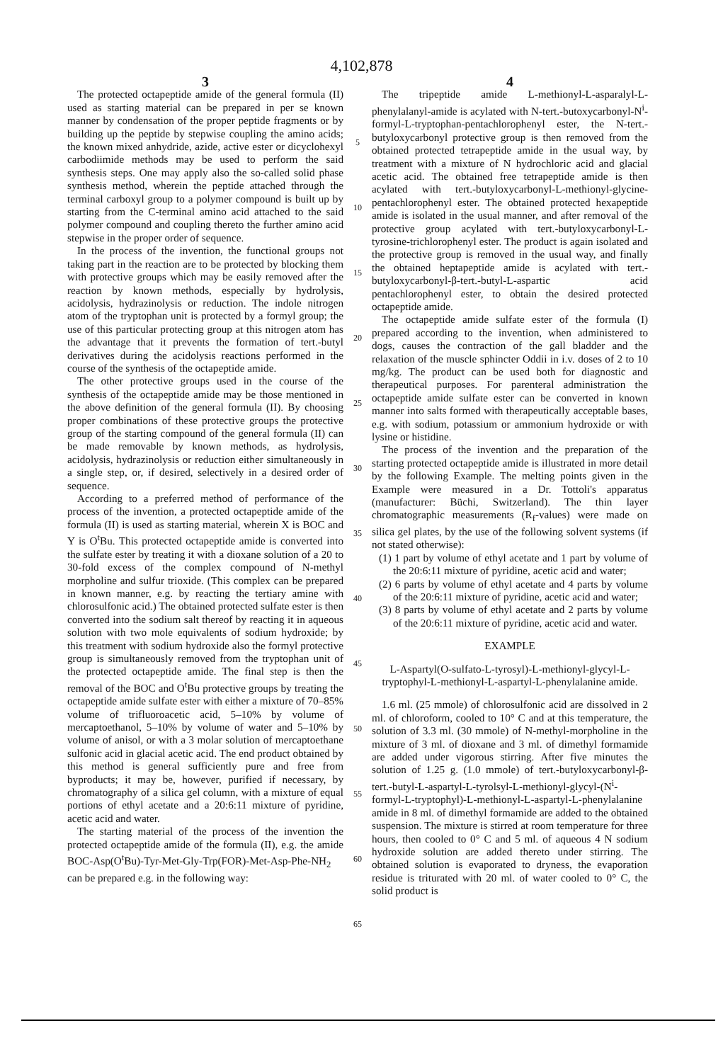4,102,878
3
The protected octapeptide amide of the general formula (II) used as starting material can be prepared in per se known manner by condensation of the proper peptide fragments or by building up the peptide by stepwise coupling the amino acids; the known mixed anhydride, azide, active ester or dicyclohexyl carbodiimide methods may be used to perform the said synthesis steps. One may apply also the so-called solid phase synthesis method, wherein the peptide attached through the terminal carboxyl group to a polymer compound is built up by starting from the C-terminal amino acid attached to the said polymer compound and coupling thereto the further amino acid stepwise in the proper order of sequence.
In the process of the invention, the functional groups not taking part in the reaction are to be protected by blocking them with protective groups which may be easily removed after the reaction by known methods, especially by hydrolysis, acidolysis, hydrazinolysis or reduction. The indole nitrogen atom of the tryptophan unit is protected by a formyl group; the use of this particular protecting group at this nitrogen atom has the advantage that it prevents the formation of tert.-butyl derivatives during the acidolysis reactions performed in the course of the synthesis of the octapeptide amide.
The other protective groups used in the course of the synthesis of the octapeptide amide may be those mentioned in the above definition of the general formula (II). By choosing proper combinations of these protective groups the protective group of the starting compound of the general formula (II) can be made removable by known methods, as hydrolysis, acidolysis, hydrazinolysis or reduction either simultaneously in a single step, or, if desired, selectively in a desired order of sequence.
According to a preferred method of performance of the process of the invention, a protected octapeptide amide of the formula (II) is used as starting material, wherein X is BOC and Y is O<sup>t</sup>Bu. This protected octapeptide amide is converted into the sulfate ester by treating it with a dioxane solution of a 20 to 30-fold excess of the complex compound of N-methyl morpholine and sulfur trioxide. (This complex can be prepared in known manner, e.g. by reacting the tertiary amine with chlorosulfonic acid.) The obtained protected sulfate ester is then converted into the sodium salt thereof by reacting it in aqueous solution with two mole equivalents of sodium hydroxide; by this treatment with sodium hydroxide also the formyl protective group is simultaneously removed from the tryptophan unit of the protected octapeptide amide. The final step is then the removal of the BOC and O<sup>t</sup>Bu protective groups by treating the octapeptide amide sulfate ester with either a mixture of 70–85% volume of trifluoroacetic acid, 5–10% by volume of mercaptoethanol, 5–10% by volume of water and 5–10% by volume of anisol, or with a 3 molar solution of mercaptoethane sulfonic acid in glacial acetic acid. The end product obtained by this method is general sufficiently pure and free from byproducts; it may be, however, purified if necessary, by chromatography of a silica gel column, with a mixture of equal portions of ethyl acetate and a 20:6:11 mixture of pyridine, acetic acid and water.
The starting material of the process of the invention the protected octapeptide amide of the formula (II), e.g. the amide BOC-Asp(O<sup>t</sup>Bu)-Tyr-Met-Gly-Trp(FOR)-Met-Asp-Phe-NH<sub>2</sub> can be prepared e.g. in the following way:
5
10
15
20
25
30
35
40
45
50
55
60
65
4
The tripeptide amide L-methionyl-L-asparalyl-L-phenylalanyl-amide is acylated with N-tert.-butoxycarbonyl-N<sup>i</sup>-formyl-L-tryptophan-pentachlorophenyl ester, the N-tert.-butyloxycarbonyl protective group is then removed from the obtained protected tetrapeptide amide in the usual way, by treatment with a mixture of N hydrochloric acid and glacial acetic acid. The obtained free tetrapeptide amide is then acylated with tert.-butyloxycarbonyl-L-methionyl-glycine-pentachlorophenyl ester. The obtained protected hexapeptide amide is isolated in the usual manner, and after removal of the protective group acylated with tert.-butyloxycarbonyl-L-tyrosine-trichlorophenyl ester. The product is again isolated and the protective group is removed in the usual way, and finally the obtained heptapeptide amide is acylated with tert.-butyloxycarbonyl-β-tert.-butyl-L-aspartic acid pentachlorophenyl ester, to obtain the desired protected octapeptide amide.
The octapeptide amide sulfate ester of the formula (I) prepared according to the invention, when administered to dogs, causes the contraction of the gall bladder and the relaxation of the muscle sphincter Oddii in i.v. doses of 2 to 10 mg/kg. The product can be used both for diagnostic and therapeutical purposes. For parenteral administration the octapeptide amide sulfate ester can be converted in known manner into salts formed with therapeutically acceptable bases, e.g. with sodium, potassium or ammonium hydroxide or with lysine or histidine.
The process of the invention and the preparation of the starting protected octapeptide amide is illustrated in more detail by the following Example. The melting points given in the Example were measured in a Dr. Tottoli's apparatus (manufacturer: Büchi, Switzerland). The thin layer chromatographic measurements (R<sub>f</sub>-values) were made on silica gel plates, by the use of the following solvent systems (if not stated otherwise):
(1) 1 part by volume of ethyl acetate and 1 part by volume of the 20:6:11 mixture of pyridine, acetic acid and water;
(2) 6 parts by volume of ethyl acetate and 4 parts by volume of the 20:6:11 mixture of pyridine, acetic acid and water;
(3) 8 parts by volume of ethyl acetate and 2 parts by volume of the 20:6:11 mixture of pyridine, acetic acid and water.
EXAMPLE
L-Aspartyl(O-sulfato-L-tyrosyl)-L-methionyl-glycyl-L-tryptophyl-L-methionyl-L-aspartyl-L-phenylalanine amide.
1.6 ml. (25 mmole) of chlorosulfonic acid are dissolved in 2 ml. of chloroform, cooled to 10° C and at this temperature, the solution of 3.3 ml. (30 mmole) of N-methyl-morpholine in the mixture of 3 ml. of dioxane and 3 ml. of dimethyl formamide are added under vigorous stirring. After five minutes the solution of 1.25 g. (1.0 mmole) of tert.-butyloxycarbonyl-β-tert.-butyl-L-aspartyl-L-tyrolsyl-L-methionyl-glycyl-(N<sup>i</sup>-formyl-L-tryptophyl)-L-methionyl-L-aspartyl-L-phenylalanine amide in 8 ml. of dimethyl formamide are added to the obtained suspension. The mixture is stirred at room temperature for three hours, then cooled to 0° C and 5 ml. of aqueous 4 N sodium hydroxide solution are added thereto under stirring. The obtained solution is evaporated to dryness, the evaporation residue is triturated with 20 ml. of water cooled to 0° C, the solid product is